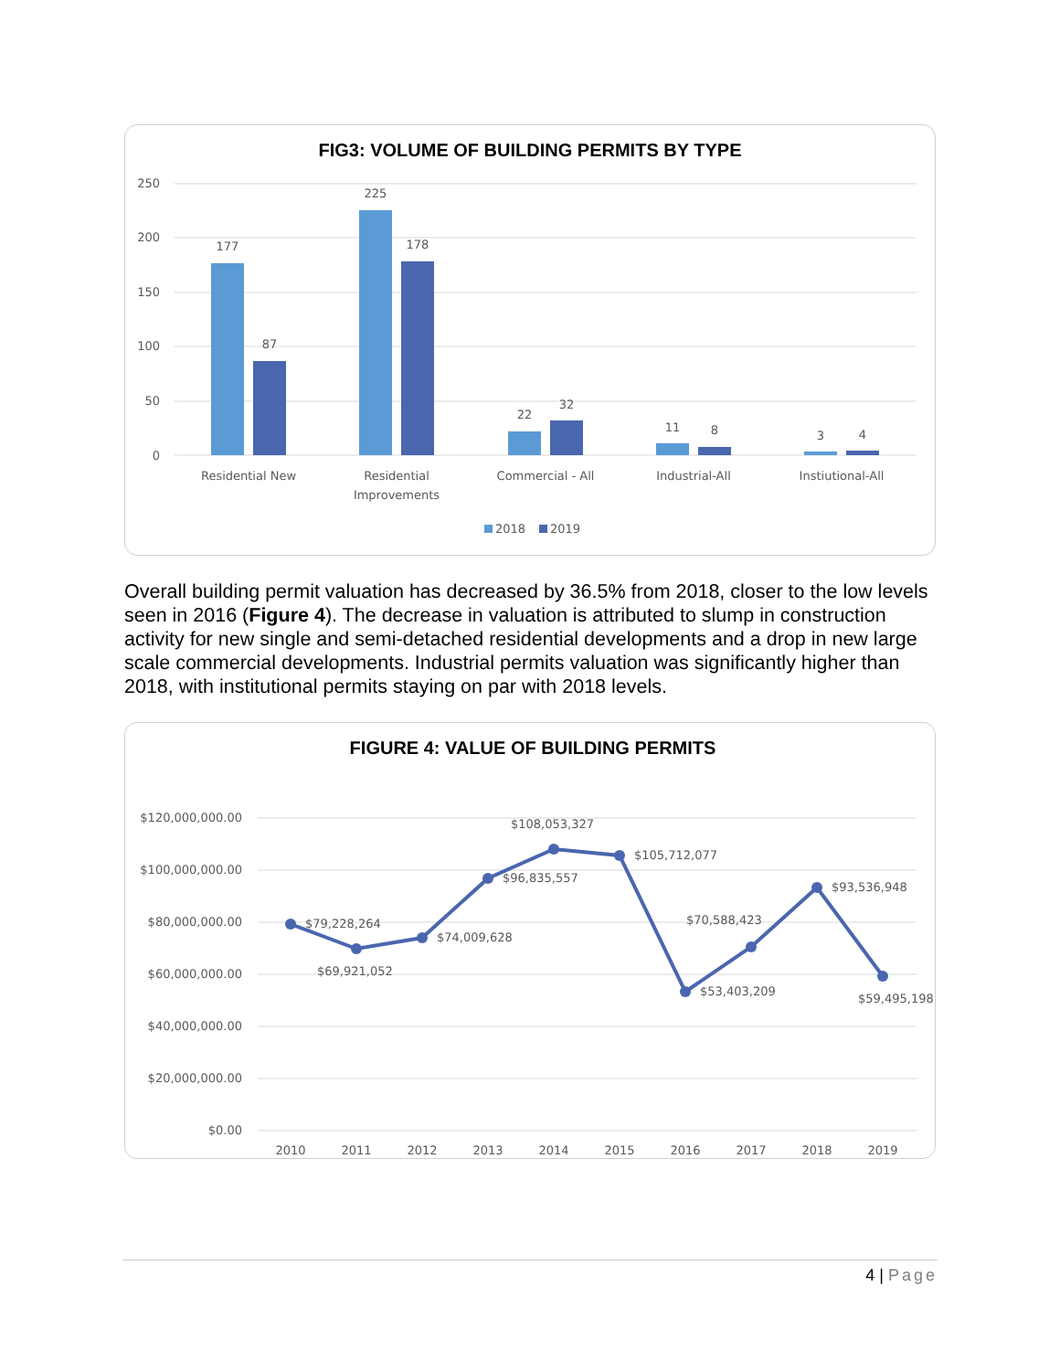FIG3: VOLUME OF BUILDING PERMITS BY TYPE
250
200
150
100
50
0
177
87
225
178
22
32
11
8
3
4
Residential New
Residential
Improvements
Commercial - All
Industrial-All
Instiutional-All
2018
2019
Overall building permit valuation has decreased by 36.5% from 2018, closer to the low levels seen in 2016 (Figure 4). The decrease in valuation is attributed to slump in construction activity for new single and semi-detached residential developments and a drop in new large scale commercial developments. Industrial permits valuation was significantly higher than 2018, with institutional permits staying on par with 2018 levels.
FIGURE 4: VALUE OF BUILDING PERMITS
$120,000,000.00
$100,000,000.00
$80,000,000.00
$60,000,000.00
$40,000,000.00
$20,000,000.00
$0.00
$79,228,264
$69,921,052
$74,009,628
$96,835,557
$108,053,327
$105,712,077
$53,403,209
$70,588,423
$93,536,948
$59,495,198
2010
2011
2012
2013
2014
2015
2016
2017
2018
2019
4 | Page